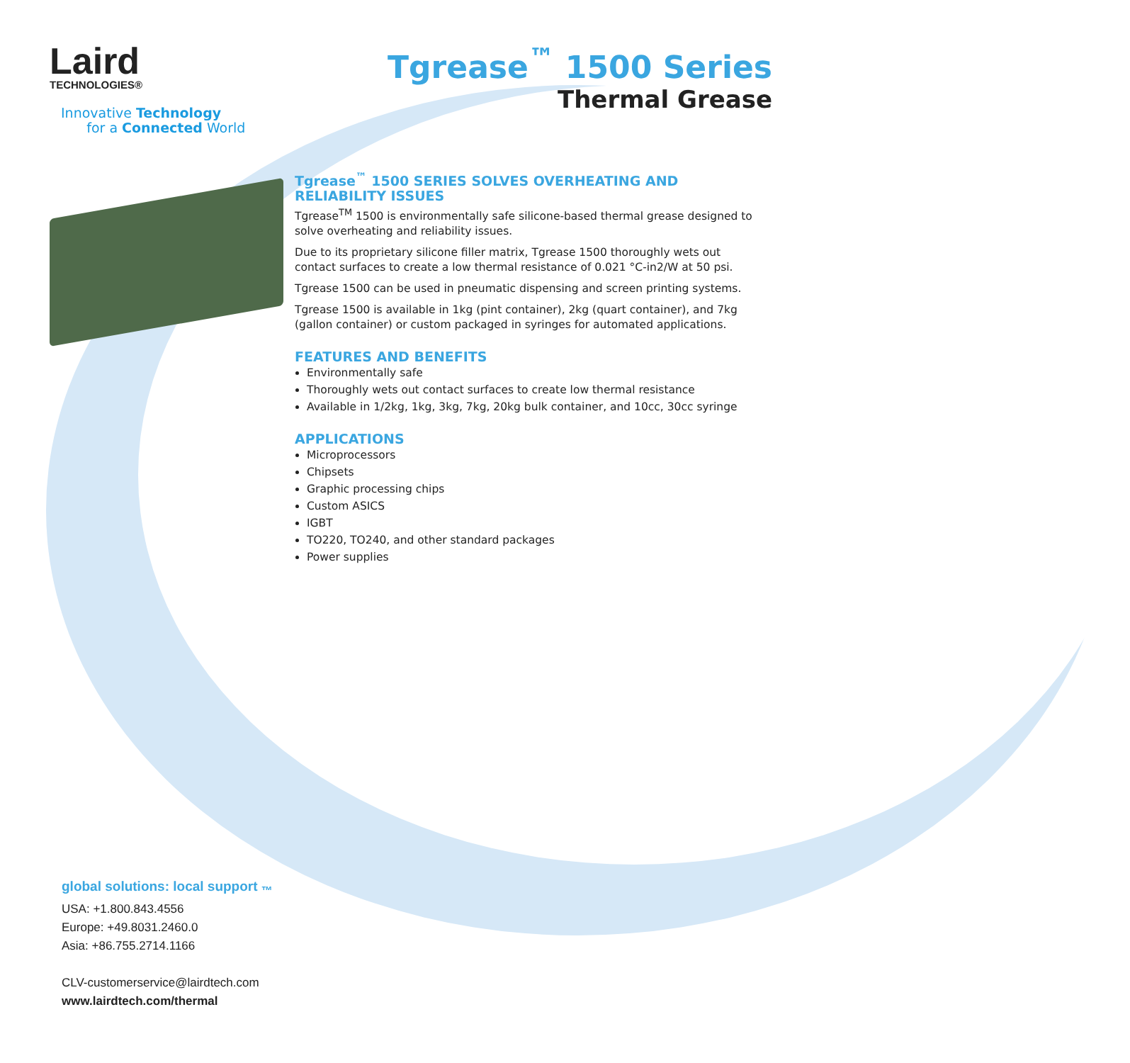Laird
TECHNOLOGIES®
Innovative Technology
for a Connected World
Tgrease<sup>™</sup> 1500 Series
Thermal Grease
Tgrease<sup>™</sup> 1500 SERIES SOLVES OVERHEATING AND RELIABILITY ISSUES
Tgrease<sup>TM</sup> 1500 is environmentally safe silicone-based thermal grease designed to solve overheating and reliability issues.
Due to its proprietary silicone filler matrix, Tgrease 1500 thoroughly wets out contact surfaces to create a low thermal resistance of 0.021 °C-in2/W at 50 psi.
Tgrease 1500 can be used in pneumatic dispensing and screen printing systems.
Tgrease 1500 is available in 1kg (pint container), 2kg (quart container), and 7kg (gallon container) or custom packaged in syringes for automated applications.
FEATURES AND BENEFITS
Environmentally safe
Thoroughly wets out contact surfaces to create low thermal resistance
Available in 1/2kg, 1kg, 3kg, 7kg, 20kg bulk container, and 10cc, 30cc syringe
APPLICATIONS
Microprocessors
Chipsets
Graphic processing chips
Custom ASICS
IGBT
TO220, TO240, and other standard packages
Power supplies
global solutions: local support <sub>™</sub>
USA: +1.800.843.4556
Europe: +49.8031.2460.0
Asia: +86.755.2714.1166
CLV-customerservice@lairdtech.com
www.lairdtech.com/thermal